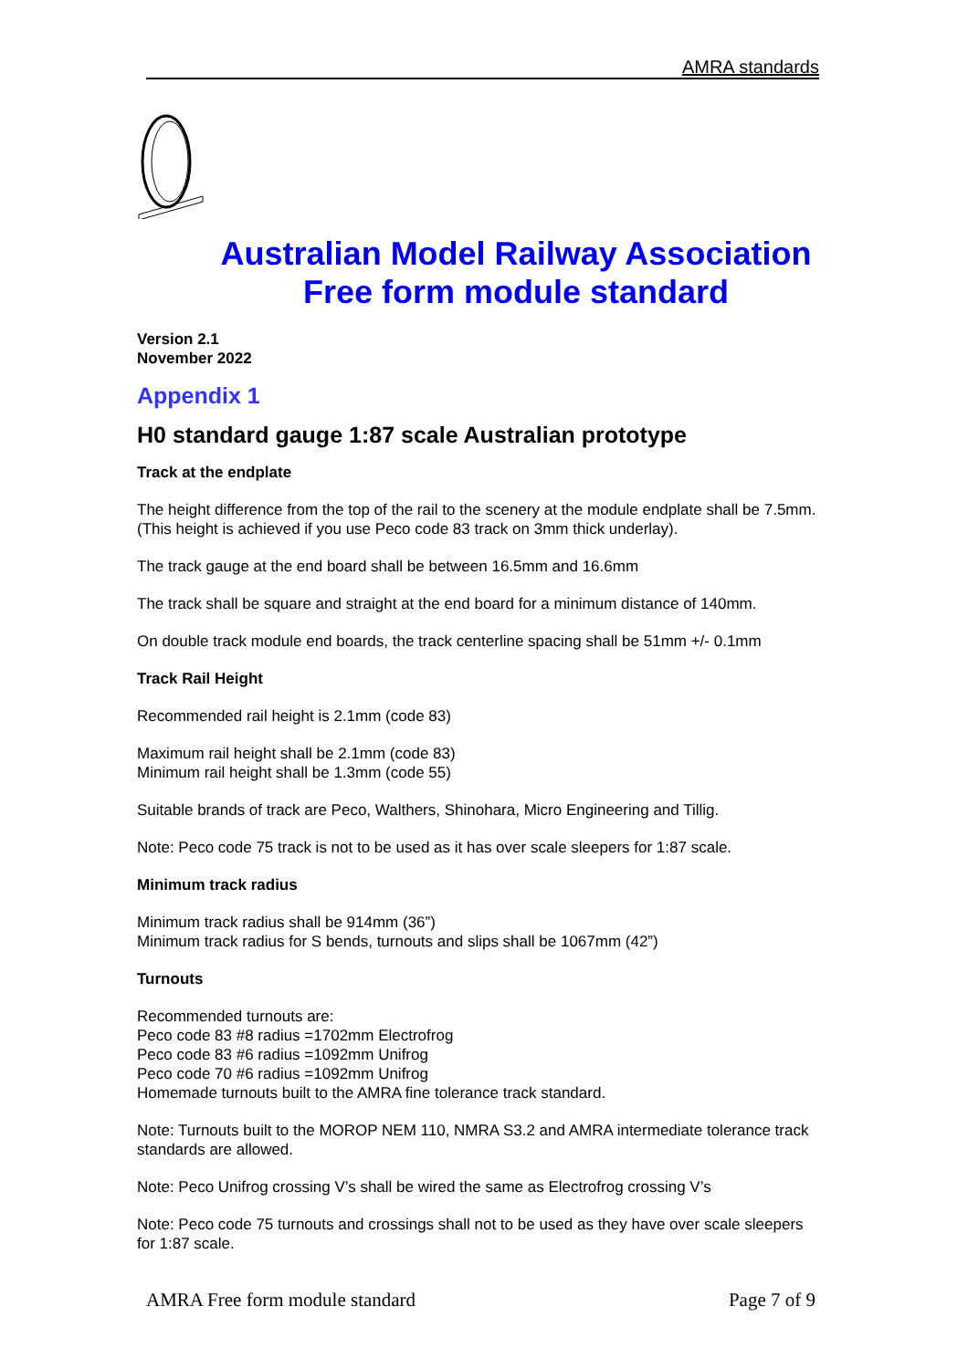AMRA standards
Australian Model Railway Association
Free form module standard
Version 2.1
November 2022
Appendix 1
H0 standard gauge 1:87 scale Australian prototype
Track at the endplate
The height difference from the top of the rail to the scenery at the module endplate shall be 7.5mm. (This height is achieved if you use Peco code 83 track on 3mm thick underlay).
The track gauge at the end board shall be between 16.5mm and 16.6mm
The track shall be square and straight at the end board for a minimum distance of 140mm.
On double track module end boards, the track centerline spacing shall be 51mm +/- 0.1mm
Track Rail Height
Recommended rail height is 2.1mm (code 83)
Maximum rail height shall be 2.1mm (code 83)
Minimum rail height shall be 1.3mm (code 55)
Suitable brands of track are Peco, Walthers, Shinohara, Micro Engineering and Tillig.
Note: Peco code 75 track is not to be used as it has over scale sleepers for 1:87 scale.
Minimum track radius
Minimum track radius shall be 914mm (36”)
Minimum track radius for S bends, turnouts and slips shall be 1067mm (42”)
Turnouts
Recommended turnouts are:
Peco code 83 #8 radius =1702mm Electrofrog
Peco code 83 #6 radius =1092mm Unifrog
Peco code 70 #6 radius =1092mm Unifrog
Homemade turnouts built to the AMRA fine tolerance track standard.
Note: Turnouts built to the MOROP NEM 110, NMRA S3.2 and AMRA intermediate tolerance track standards are allowed.
Note: Peco Unifrog crossing V’s shall be wired the same as Electrofrog crossing V’s
Note: Peco code 75 turnouts and crossings shall not to be used as they have over scale sleepers for 1:87 scale.
AMRA Free form module standard Page 7 of 9